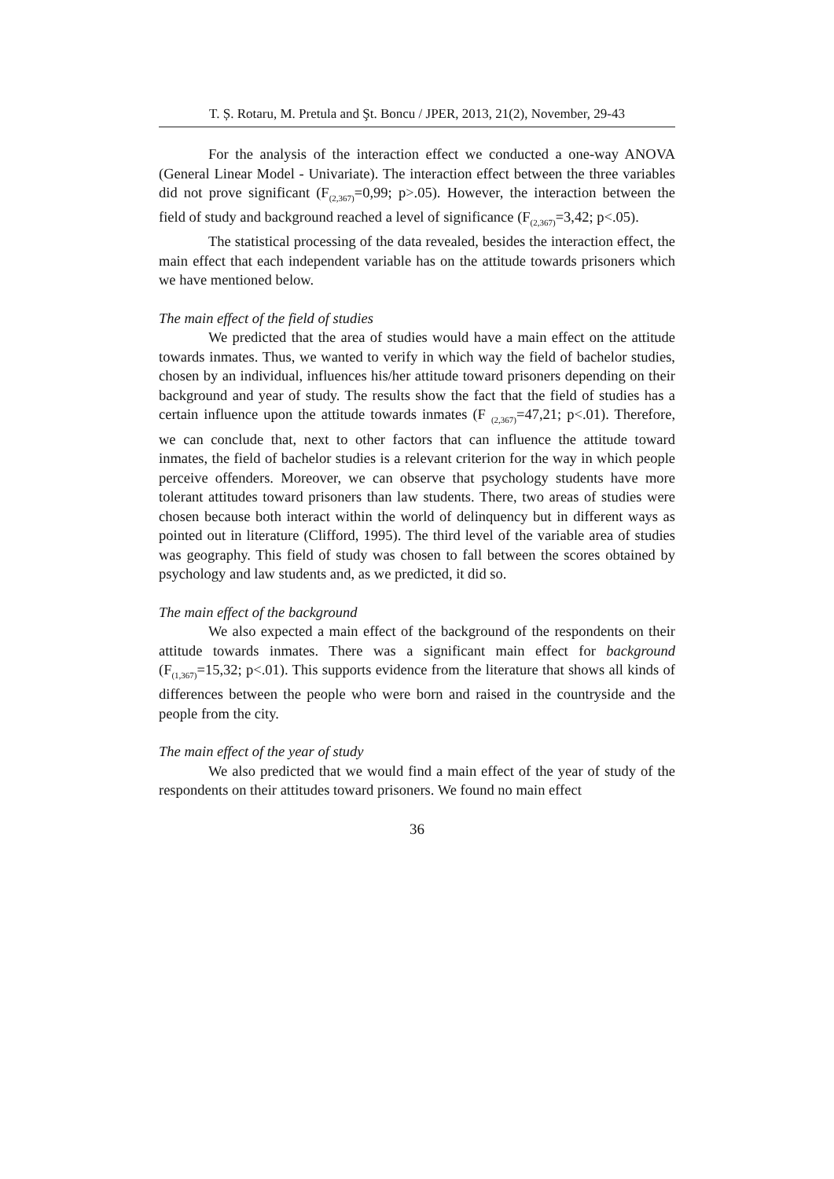T. Ș. Rotaru, M. Pretula and Şt. Boncu / JPER, 2013, 21(2), November, 29-43
For the analysis of the interaction effect we conducted a one-way ANOVA (General Linear Model - Univariate). The interaction effect between the three variables did not prove significant (F<sub>(2,367)</sub>=0,99; p>.05). However, the interaction between the field of study and background reached a level of significance (F<sub>(2,367)</sub>=3,42; p<.05).
The statistical processing of the data revealed, besides the interaction effect, the main effect that each independent variable has on the attitude towards prisoners which we have mentioned below.
The main effect of the field of studies
We predicted that the area of studies would have a main effect on the attitude towards inmates. Thus, we wanted to verify in which way the field of bachelor studies, chosen by an individual, influences his/her attitude toward prisoners depending on their background and year of study. The results show the fact that the field of studies has a certain influence upon the attitude towards inmates (F <sub>(2,367)</sub>=47,21; p<.01). Therefore, we can conclude that, next to other factors that can influence the attitude toward inmates, the field of bachelor studies is a relevant criterion for the way in which people perceive offenders. Moreover, we can observe that psychology students have more tolerant attitudes toward prisoners than law students. There, two areas of studies were chosen because both interact within the world of delinquency but in different ways as pointed out in literature (Clifford, 1995). The third level of the variable area of studies was geography. This field of study was chosen to fall between the scores obtained by psychology and law students and, as we predicted, it did so.
The main effect of the background
We also expected a main effect of the background of the respondents on their attitude towards inmates. There was a significant main effect for background (F<sub>(1,367)</sub>=15,32; p<.01). This supports evidence from the literature that shows all kinds of differences between the people who were born and raised in the countryside and the people from the city.
The main effect of the year of study
We also predicted that we would find a main effect of the year of study of the respondents on their attitudes toward prisoners. We found no main effect
36